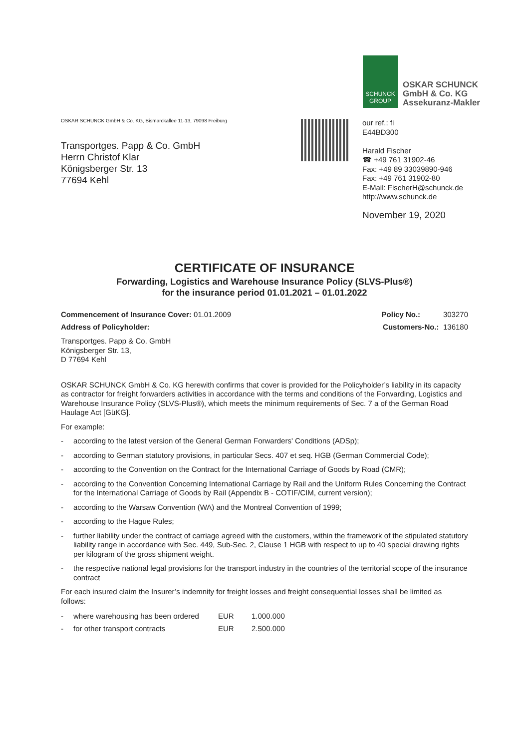SCHUNCK
GROUP
OSKAR SCHUNCK
GmbH & Co. KG
Assekuranz-Makler
OSKAR SCHUNCK GmbH & Co. KG, Bismarckallee 11-13, 79098 Freiburg
Transportges. Papp & Co. GmbH
Herrn Christof Klar
Königsberger Str. 13
77694 Kehl
our ref.: fi
E44BD300
Harald Fischer
☎ +49 761 31902-46
Fax: +49 89 33039890-946
Fax: +49 761 31902-80
E-Mail: FischerH@schunck.de
http://www.schunck.de
November 19, 2020
CERTIFICATE OF INSURANCE
Forwarding, Logistics and Warehouse Insurance Policy (SLVS-Plus®)
for the insurance period 01.01.2021 – 01.01.2022
Commencement of Insurance Cover: 01.01.2009 Policy No.: 303270
Address of Policyholder: Customers-No.: 136180
Transportges. Papp & Co. GmbH
Königsberger Str. 13,
D 77694 Kehl
OSKAR SCHUNCK GmbH & Co. KG herewith confirms that cover is provided for the Policyholder’s liability in its capacity as contractor for freight forwarders activities in accordance with the terms and conditions of the Forwarding, Logistics and Warehouse Insurance Policy (SLVS-Plus®), which meets the minimum requirements of Sec. 7 a of the German Road Haulage Act [GüKG].
For example:
- according to the latest version of the General German Forwarders' Conditions (ADSp);
- according to German statutory provisions, in particular Secs. 407 et seq. HGB (German Commercial Code);
- according to the Convention on the Contract for the International Carriage of Goods by Road (CMR);
- according to the Convention Concerning International Carriage by Rail and the Uniform Rules Concerning the Contract for the International Carriage of Goods by Rail (Appendix B - COTIF/CIM, current version);
- according to the Warsaw Convention (WA) and the Montreal Convention of 1999;
- according to the Hague Rules;
- further liability under the contract of carriage agreed with the customers, within the framework of the stipulated statutory liability range in accordance with Sec. 449, Sub-Sec. 2, Clause 1 HGB with respect to up to 40 special drawing rights per kilogram of the gross shipment weight.
- the respective national legal provisions for the transport industry in the countries of the territorial scope of the insurance contract
For each insured claim the Insurer’s indemnity for freight losses and freight consequential losses shall be limited as follows:
| - | where warehousing has been ordered | EUR | 1.000.000 |
| - | for other transport contracts | EUR | 2.500.000 |